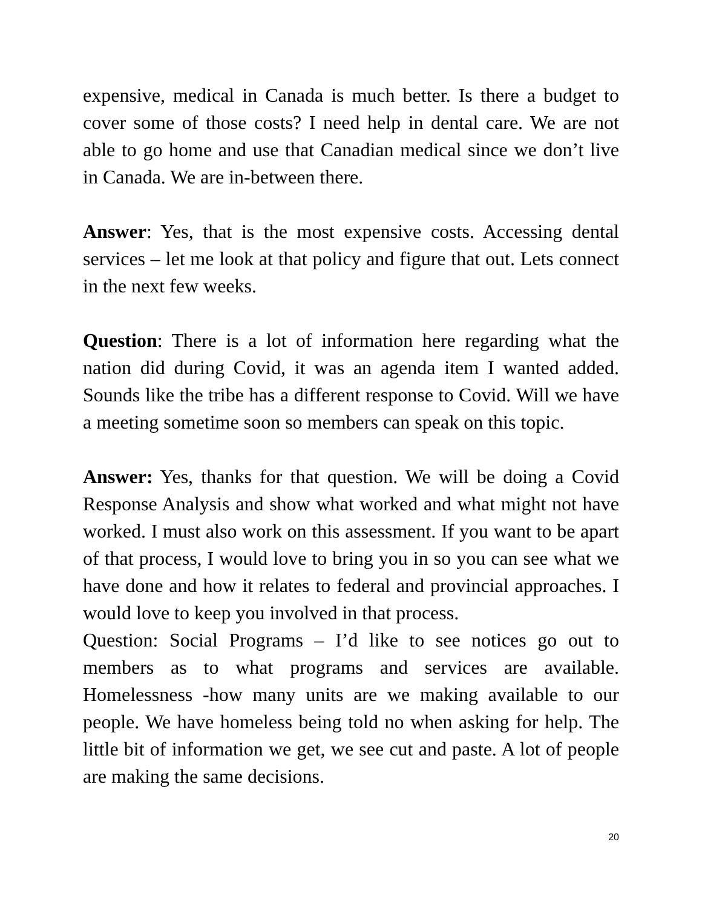expensive, medical in Canada is much better. Is there a budget to cover some of those costs? I need help in dental care. We are not able to go home and use that Canadian medical since we don’t live in Canada. We are in-between there.
Answer: Yes, that is the most expensive costs. Accessing dental services – let me look at that policy and figure that out. Lets connect in the next few weeks.
Question: There is a lot of information here regarding what the nation did during Covid, it was an agenda item I wanted added. Sounds like the tribe has a different response to Covid. Will we have a meeting sometime soon so members can speak on this topic.
Answer: Yes, thanks for that question. We will be doing a Covid Response Analysis and show what worked and what might not have worked. I must also work on this assessment. If you want to be apart of that process, I would love to bring you in so you can see what we have done and how it relates to federal and provincial approaches. I would love to keep you involved in that process.
Question: Social Programs – I’d like to see notices go out to members as to what programs and services are available. Homelessness -how many units are we making available to our people. We have homeless being told no when asking for help. The little bit of information we get, we see cut and paste. A lot of people are making the same decisions.
20